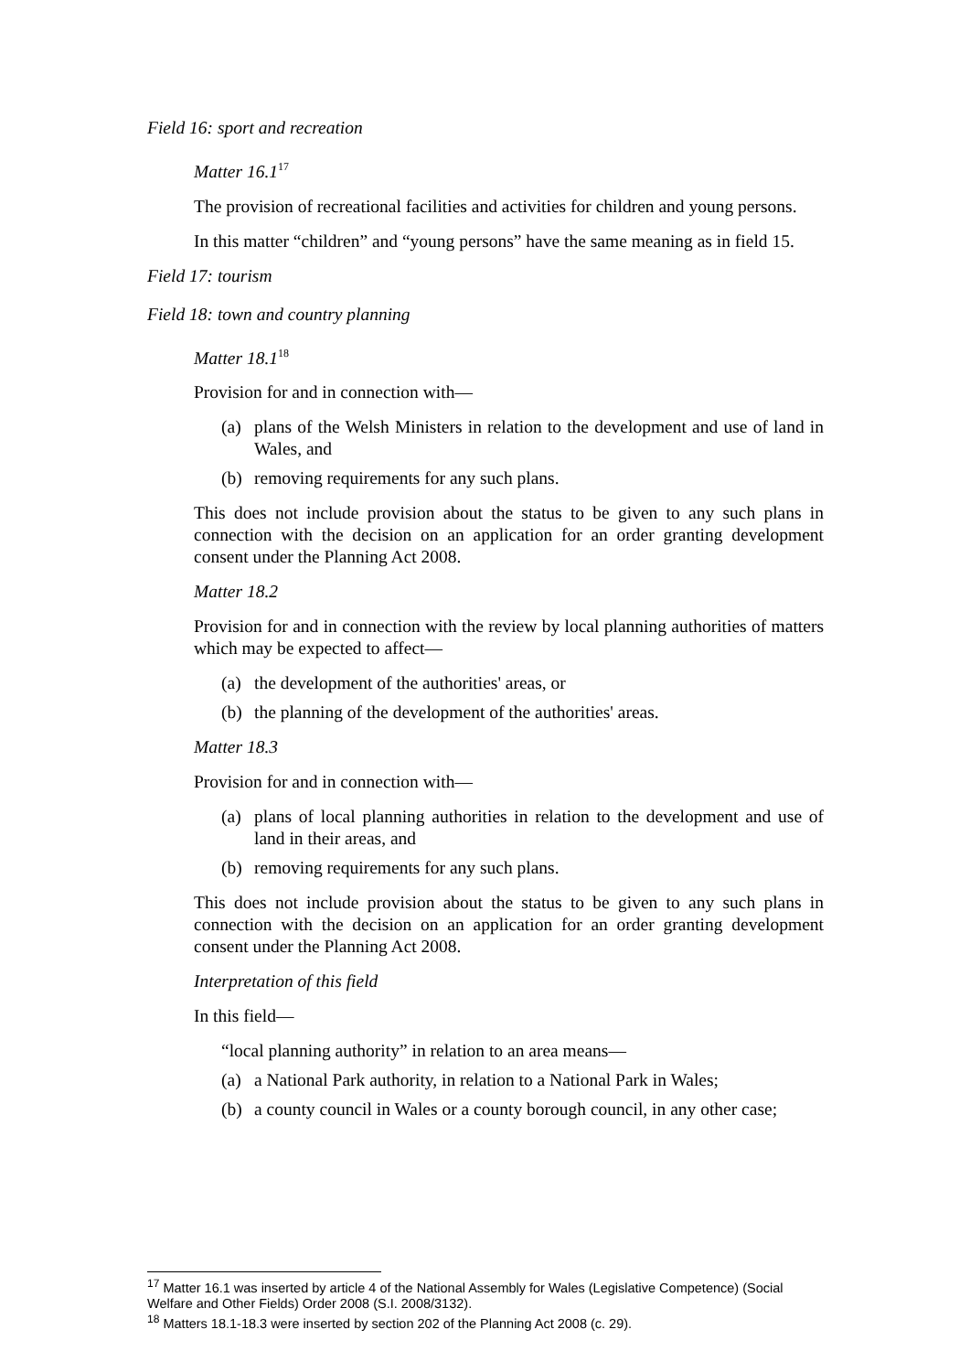Field 16: sport and recreation
Matter 16.1<sup>17</sup>
The provision of recreational facilities and activities for children and young persons.
In this matter “children” and “young persons” have the same meaning as in field 15.
Field 17: tourism
Field 18: town and country planning
Matter 18.1<sup>18</sup>
Provision for and in connection with—
(a) plans of the Welsh Ministers in relation to the development and use of land in Wales, and
(b) removing requirements for any such plans.
This does not include provision about the status to be given to any such plans in connection with the decision on an application for an order granting development consent under the Planning Act 2008.
Matter 18.2
Provision for and in connection with the review by local planning authorities of matters which may be expected to affect—
(a) the development of the authorities' areas, or
(b) the planning of the development of the authorities' areas.
Matter 18.3
Provision for and in connection with—
(a) plans of local planning authorities in relation to the development and use of land in their areas, and
(b) removing requirements for any such plans.
This does not include provision about the status to be given to any such plans in connection with the decision on an application for an order granting development consent under the Planning Act 2008.
Interpretation of this field
In this field—
“local planning authority” in relation to an area means—
(a) a National Park authority, in relation to a National Park in Wales;
(b) a county council in Wales or a county borough council, in any other case;
<sup>17</sup> Matter 16.1 was inserted by article 4 of the National Assembly for Wales (Legislative Competence) (Social Welfare and Other Fields) Order 2008 (S.I. 2008/3132).
<sup>18</sup> Matters 18.1-18.3 were inserted by section 202 of the Planning Act 2008 (c. 29).